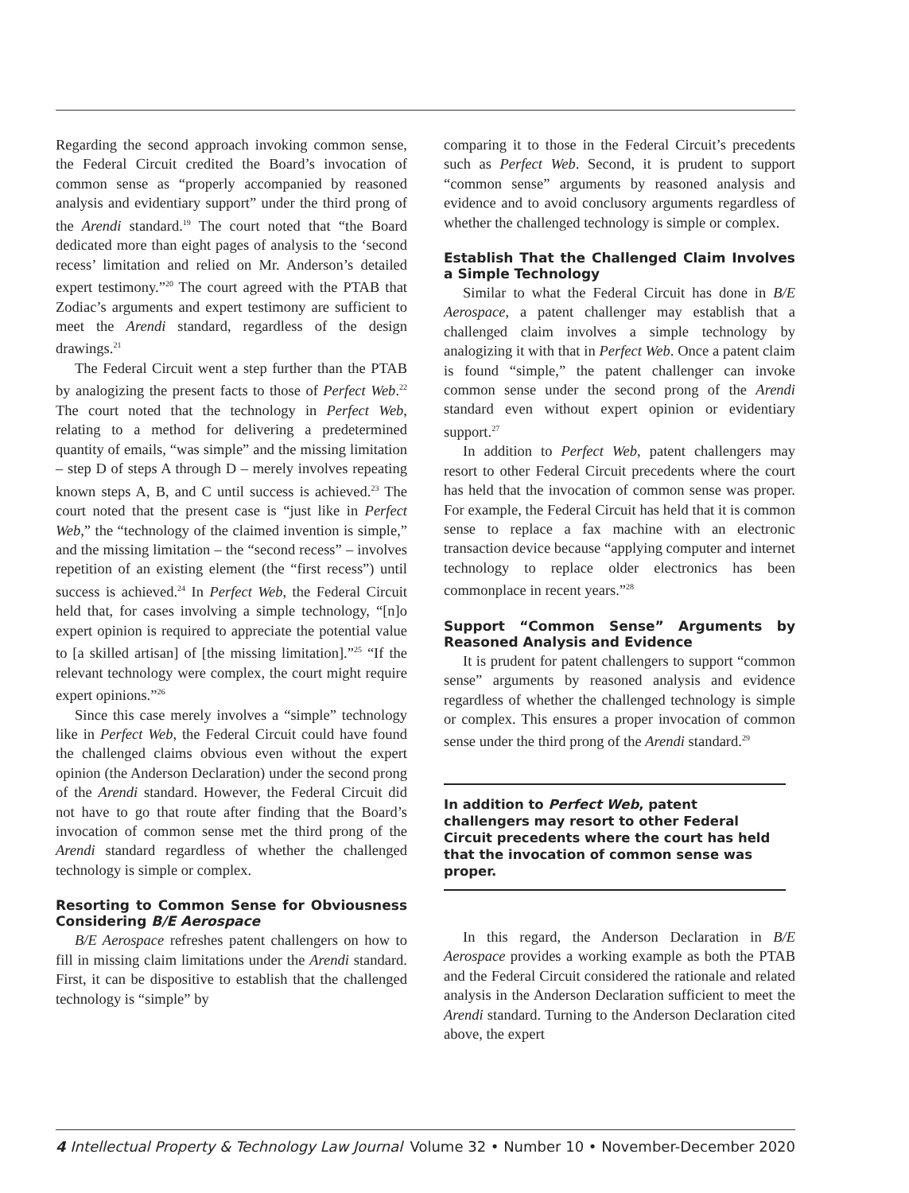Regarding the second approach invoking common sense, the Federal Circuit credited the Board’s invocation of common sense as “properly accompanied by reasoned analysis and evidentiary support” under the third prong of the Arendi standard.<sup>19</sup> The court noted that “the Board dedicated more than eight pages of analysis to the ‘second recess’ limitation and relied on Mr. Anderson’s detailed expert testimony.”<sup>20</sup> The court agreed with the PTAB that Zodiac’s arguments and expert testimony are sufficient to meet the Arendi standard, regardless of the design drawings.<sup>21</sup>
The Federal Circuit went a step further than the PTAB by analogizing the present facts to those of Perfect Web.<sup>22</sup> The court noted that the technology in Perfect Web, relating to a method for delivering a predetermined quantity of emails, “was simple” and the missing limitation – step D of steps A through D – merely involves repeating known steps A, B, and C until success is achieved.<sup>23</sup> The court noted that the present case is “just like in Perfect Web,” the “technology of the claimed invention is simple,” and the missing limitation – the “second recess” – involves repetition of an existing element (the “first recess”) until success is achieved.<sup>24</sup> In Perfect Web, the Federal Circuit held that, for cases involving a simple technology, “[n]o expert opinion is required to appreciate the potential value to [a skilled artisan] of [the missing limitation].”<sup>25</sup> “If the relevant technology were complex, the court might require expert opinions.”<sup>26</sup>
Since this case merely involves a “simple” technology like in Perfect Web, the Federal Circuit could have found the challenged claims obvious even without the expert opinion (the Anderson Declaration) under the second prong of the Arendi standard. However, the Federal Circuit did not have to go that route after finding that the Board’s invocation of common sense met the third prong of the Arendi standard regardless of whether the challenged technology is simple or complex.
Resorting to Common Sense for Obviousness Considering B/E Aerospace
B/E Aerospace refreshes patent challengers on how to fill in missing claim limitations under the Arendi standard. First, it can be dispositive to establish that the challenged technology is “simple” by
comparing it to those in the Federal Circuit’s precedents such as Perfect Web. Second, it is prudent to support “common sense” arguments by reasoned analysis and evidence and to avoid conclusory arguments regardless of whether the challenged technology is simple or complex.
Establish That the Challenged Claim Involves a Simple Technology
Similar to what the Federal Circuit has done in B/E Aerospace, a patent challenger may establish that a challenged claim involves a simple technology by analogizing it with that in Perfect Web. Once a patent claim is found “simple,” the patent challenger can invoke common sense under the second prong of the Arendi standard even without expert opinion or evidentiary support.<sup>27</sup>
In addition to Perfect Web, patent challengers may resort to other Federal Circuit precedents where the court has held that the invocation of common sense was proper. For example, the Federal Circuit has held that it is common sense to replace a fax machine with an electronic transaction device because “applying computer and internet technology to replace older electronics has been commonplace in recent years.”<sup>28</sup>
Support “Common Sense” Arguments by Reasoned Analysis and Evidence
It is prudent for patent challengers to support “common sense” arguments by reasoned analysis and evidence regardless of whether the challenged technology is simple or complex. This ensures a proper invocation of common sense under the third prong of the Arendi standard.<sup>29</sup>
In addition to Perfect Web, patent challengers may resort to other Federal Circuit precedents where the court has held that the invocation of common sense was proper.
In this regard, the Anderson Declaration in B/E Aerospace provides a working example as both the PTAB and the Federal Circuit considered the rationale and related analysis in the Anderson Declaration sufficient to meet the Arendi standard. Turning to the Anderson Declaration cited above, the expert
4 Intellectual Property & Technology Law Journal Volume 32 • Number 10 • November-December 2020